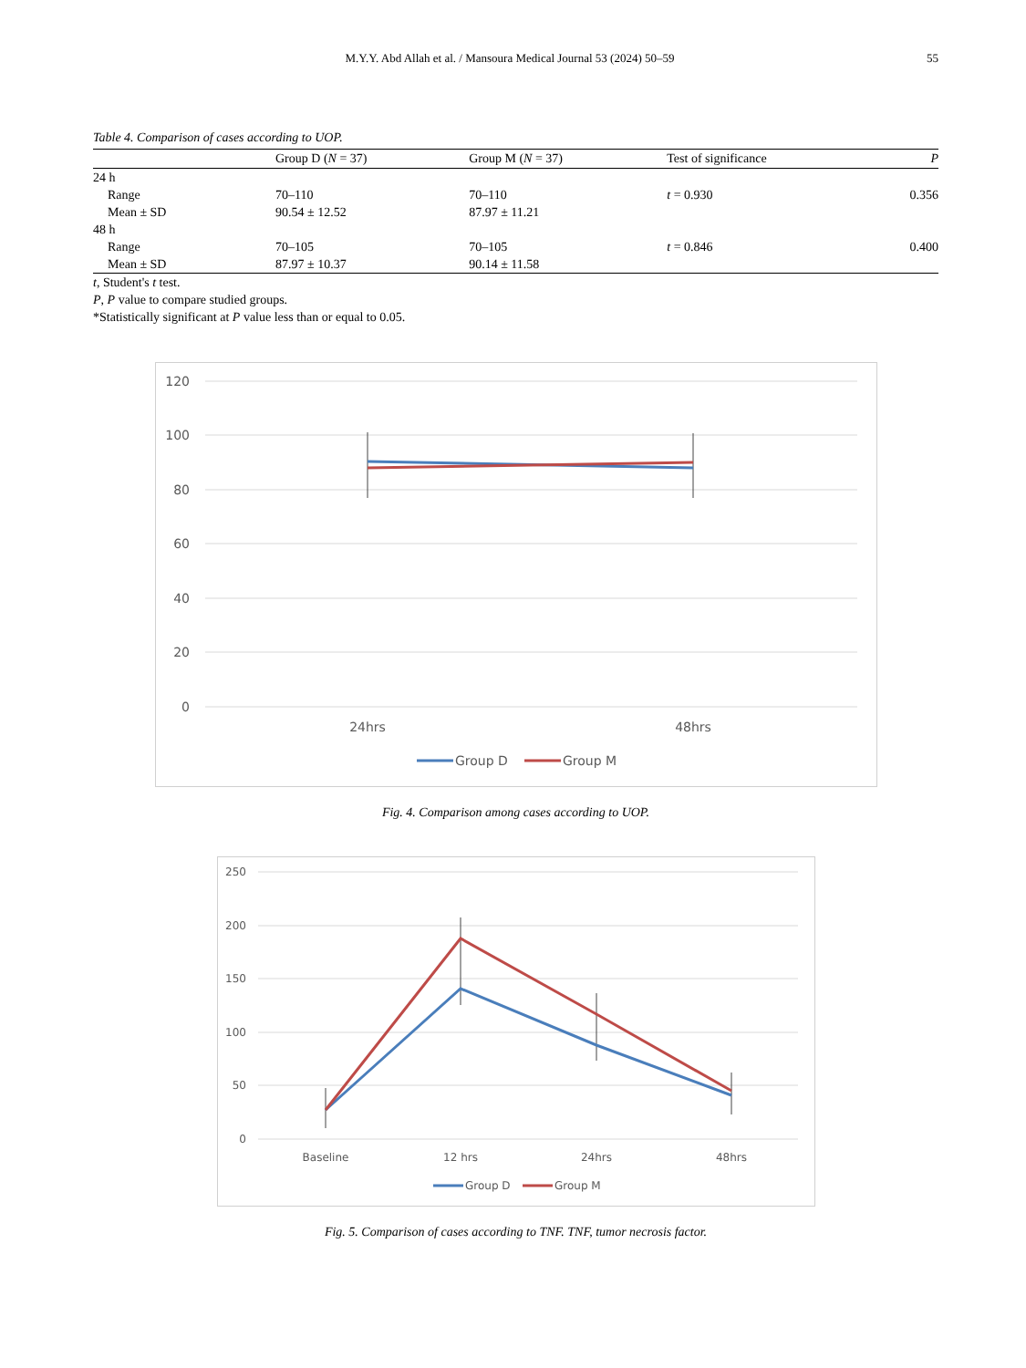M.Y.Y. Abd Allah et al. / Mansoura Medical Journal 53 (2024) 50–59
55
Table 4. Comparison of cases according to UOP.
| | Group D ( N = 37) | Group M ( N = 37) | Test of significance | P |
| --- | --- | --- | --- | --- |
| 24 h | | | | |
| Range | 70–110 | 70–110 | t = 0.930 | 0.356 |
| Mean ± SD | 90.54 ± 12.52 | 87.97 ± 11.21 | | |
| 48 h | | | | |
| Range | 70–105 | 70–105 | t = 0.846 | 0.400 |
| Mean ± SD | 87.97 ± 10.37 | 90.14 ± 11.58 | | |
t, Student's t test.
P, P value to compare studied groups.
*Statistically significant at P value less than or equal to 0.05.
120
100
80
60
40
20
0
24hrs
48hrs
Group D
Group M
Fig. 4. Comparison among cases according to UOP.
250
200
150
100
50
0
Baseline
12 hrs
24hrs
48hrs
Group D
Group M
Fig. 5. Comparison of cases according to TNF. TNF, tumor necrosis factor.